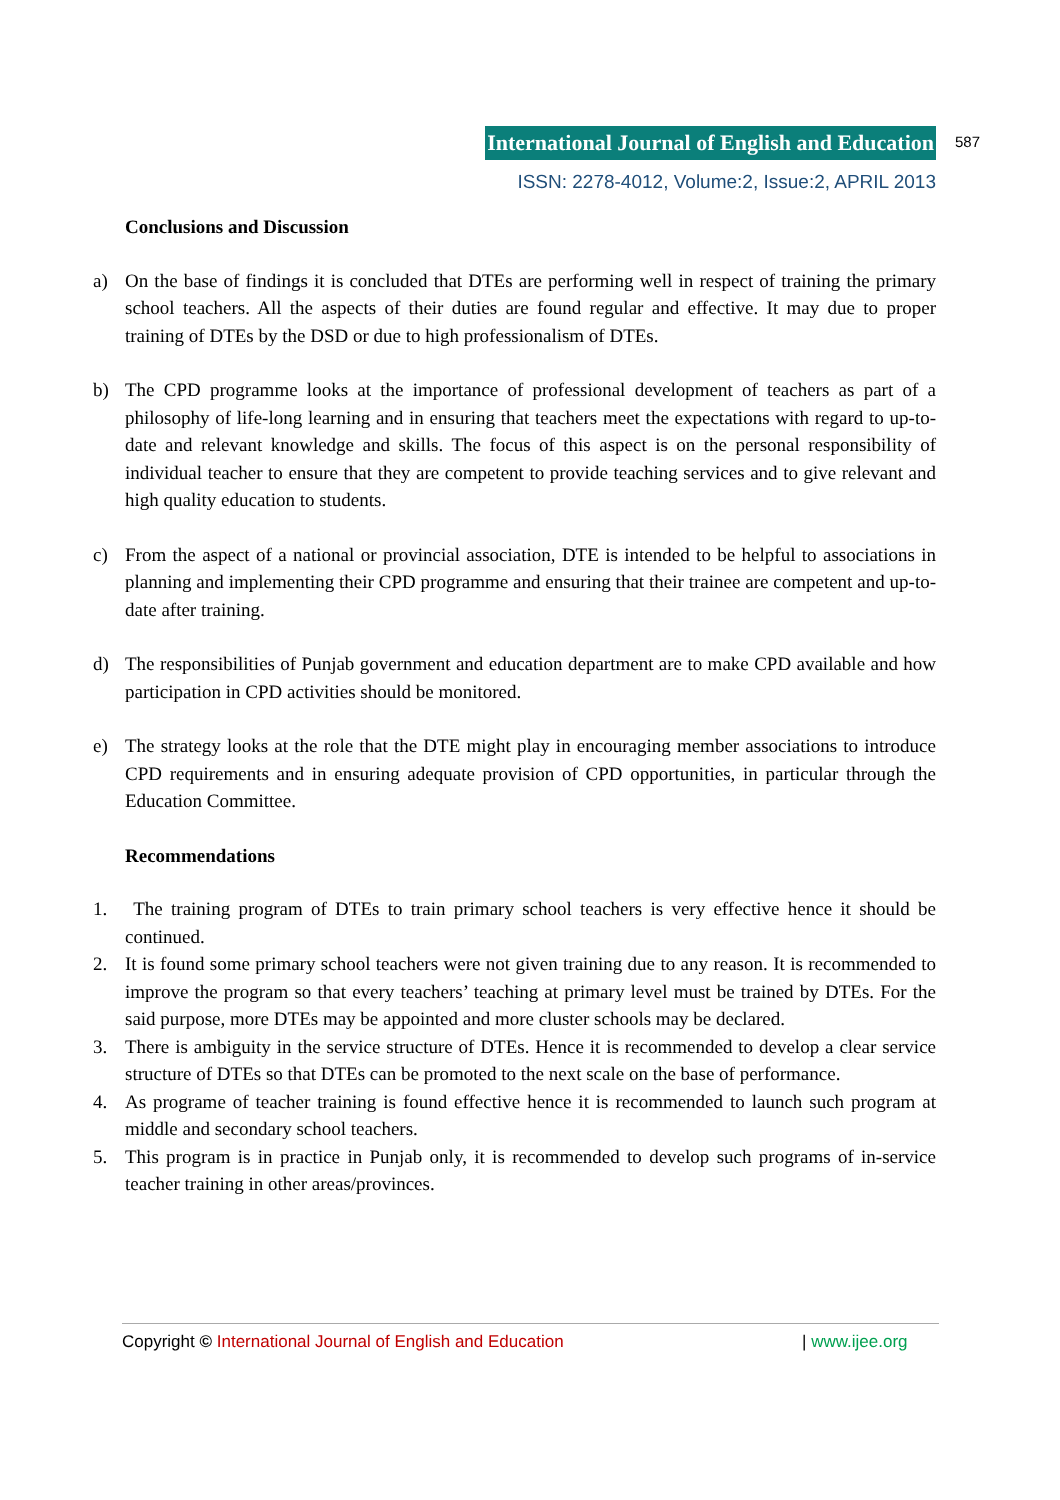International Journal of English and Education
ISSN: 2278-4012, Volume:2, Issue:2, APRIL 2013
587
Conclusions and Discussion
a) On the base of findings it is concluded that DTEs are performing well in respect of training the primary school teachers. All the aspects of their duties are found regular and effective. It may due to proper training of DTEs by the DSD or due to high professionalism of DTEs.
b) The CPD programme looks at the importance of professional development of teachers as part of a philosophy of life-long learning and in ensuring that teachers meet the expectations with regard to up-to-date and relevant knowledge and skills. The focus of this aspect is on the personal responsibility of individual teacher to ensure that they are competent to provide teaching services and to give relevant and high quality education to students.
c) From the aspect of a national or provincial association, DTE is intended to be helpful to associations in planning and implementing their CPD programme and ensuring that their trainee are competent and up-to-date after training.
d) The responsibilities of Punjab government and education department are to make CPD available and how participation in CPD activities should be monitored.
e) The strategy looks at the role that the DTE might play in encouraging member associations to introduce CPD requirements and in ensuring adequate provision of CPD opportunities, in particular through the Education Committee.
Recommendations
1. The training program of DTEs to train primary school teachers is very effective hence it should be continued.
2. It is found some primary school teachers were not given training due to any reason. It is recommended to improve the program so that every teachers’ teaching at primary level must be trained by DTEs. For the said purpose, more DTEs may be appointed and more cluster schools may be declared.
3. There is ambiguity in the service structure of DTEs. Hence it is recommended to develop a clear service structure of DTEs so that DTEs can be promoted to the next scale on the base of performance.
4. As programe of teacher training is found effective hence it is recommended to launch such program at middle and secondary school teachers.
5. This program is in practice in Punjab only, it is recommended to develop such programs of in-service teacher training in other areas/provinces.
Copyright © International Journal of English and Education | www.ijee.org